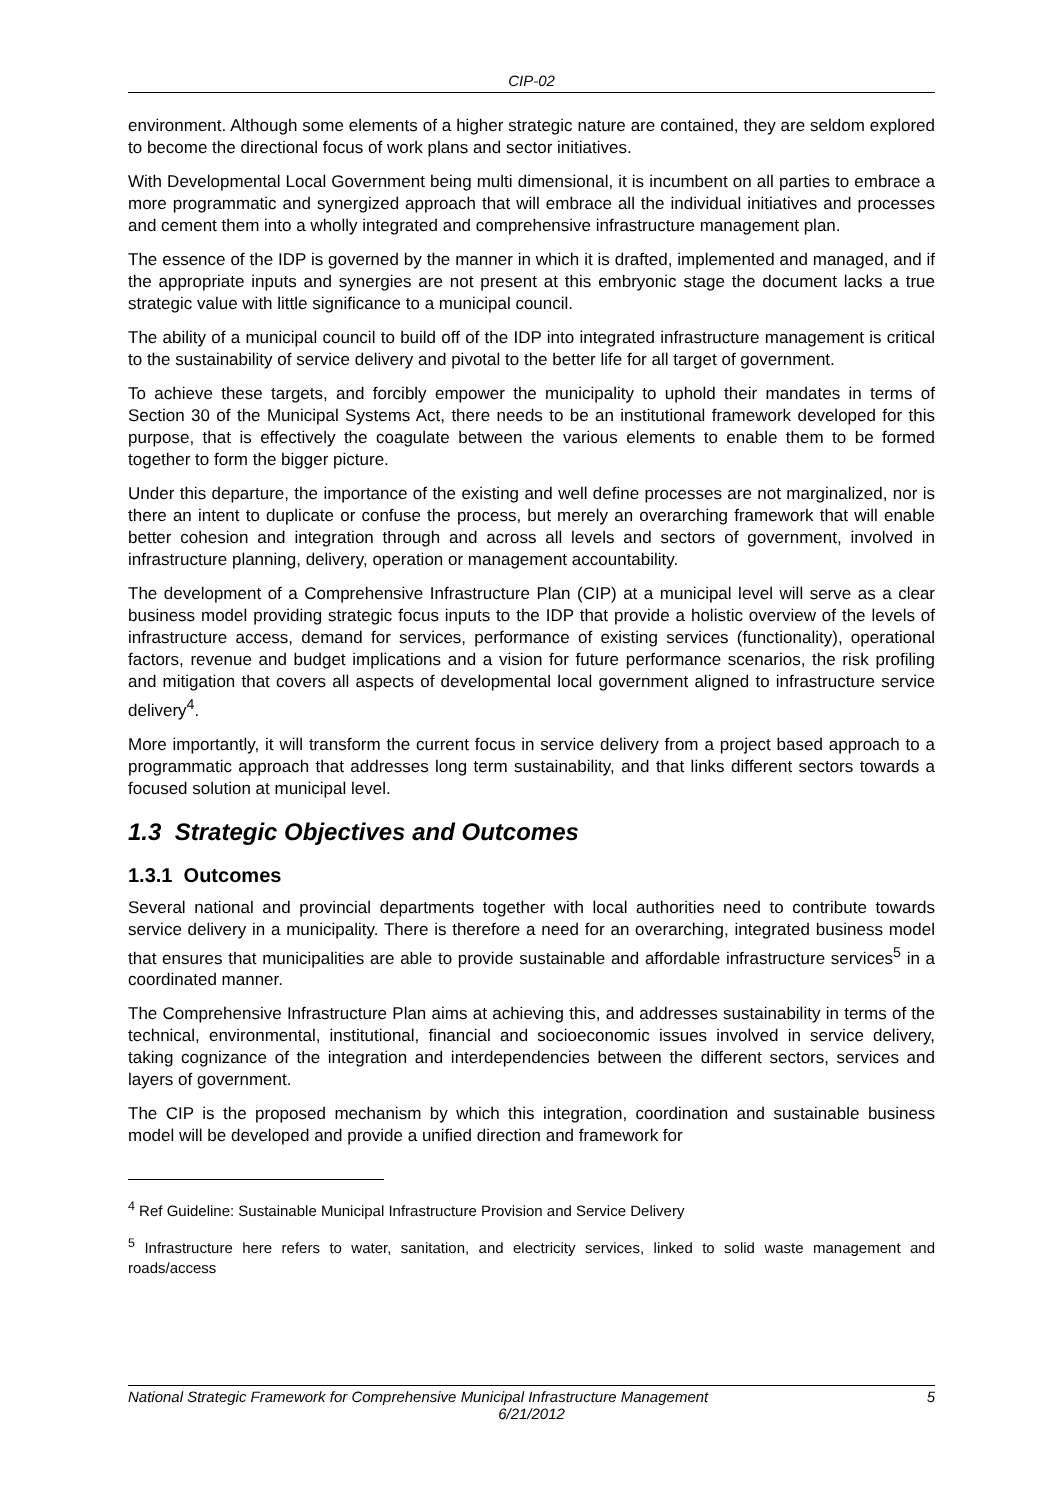CIP-02
environment. Although some elements of a higher strategic nature are contained, they are seldom explored to become the directional focus of work plans and sector initiatives.
With Developmental Local Government being multi dimensional, it is incumbent on all parties to embrace a more programmatic and synergized approach that will embrace all the individual initiatives and processes and cement them into a wholly integrated and comprehensive infrastructure management plan.
The essence of the IDP is governed by the manner in which it is drafted, implemented and managed, and if the appropriate inputs and synergies are not present at this embryonic stage the document lacks a true strategic value with little significance to a municipal council.
The ability of a municipal council to build off of the IDP into integrated infrastructure management is critical to the sustainability of service delivery and pivotal to the better life for all target of government.
To achieve these targets, and forcibly empower the municipality to uphold their mandates in terms of Section 30 of the Municipal Systems Act, there needs to be an institutional framework developed for this purpose, that is effectively the coagulate between the various elements to enable them to be formed together to form the bigger picture.
Under this departure, the importance of the existing and well define processes are not marginalized, nor is there an intent to duplicate or confuse the process, but merely an overarching framework that will enable better cohesion and integration through and across all levels and sectors of government, involved in infrastructure planning, delivery, operation or management accountability.
The development of a Comprehensive Infrastructure Plan (CIP) at a municipal level will serve as a clear business model providing strategic focus inputs to the IDP that provide a holistic overview of the levels of infrastructure access, demand for services, performance of existing services (functionality), operational factors, revenue and budget implications and a vision for future performance scenarios, the risk profiling and mitigation that covers all aspects of developmental local government aligned to infrastructure service delivery<sup>4</sup>.
More importantly, it will transform the current focus in service delivery from a project based approach to a programmatic approach that addresses long term sustainability, and that links different sectors towards a focused solution at municipal level.
1.3 Strategic Objectives and Outcomes
1.3.1 Outcomes
Several national and provincial departments together with local authorities need to contribute towards service delivery in a municipality. There is therefore a need for an overarching, integrated business model that ensures that municipalities are able to provide sustainable and affordable infrastructure services<sup>5</sup> in a coordinated manner.
The Comprehensive Infrastructure Plan aims at achieving this, and addresses sustainability in terms of the technical, environmental, institutional, financial and socioeconomic issues involved in service delivery, taking cognizance of the integration and interdependencies between the different sectors, services and layers of government.
The CIP is the proposed mechanism by which this integration, coordination and sustainable business model will be developed and provide a unified direction and framework for
<sup>4</sup> Ref Guideline: Sustainable Municipal Infrastructure Provision and Service Delivery
<sup>5</sup> Infrastructure here refers to water, sanitation, and electricity services, linked to solid waste management and roads/access
National Strategic Framework for Comprehensive Municipal Infrastructure Management 5
6/21/2012